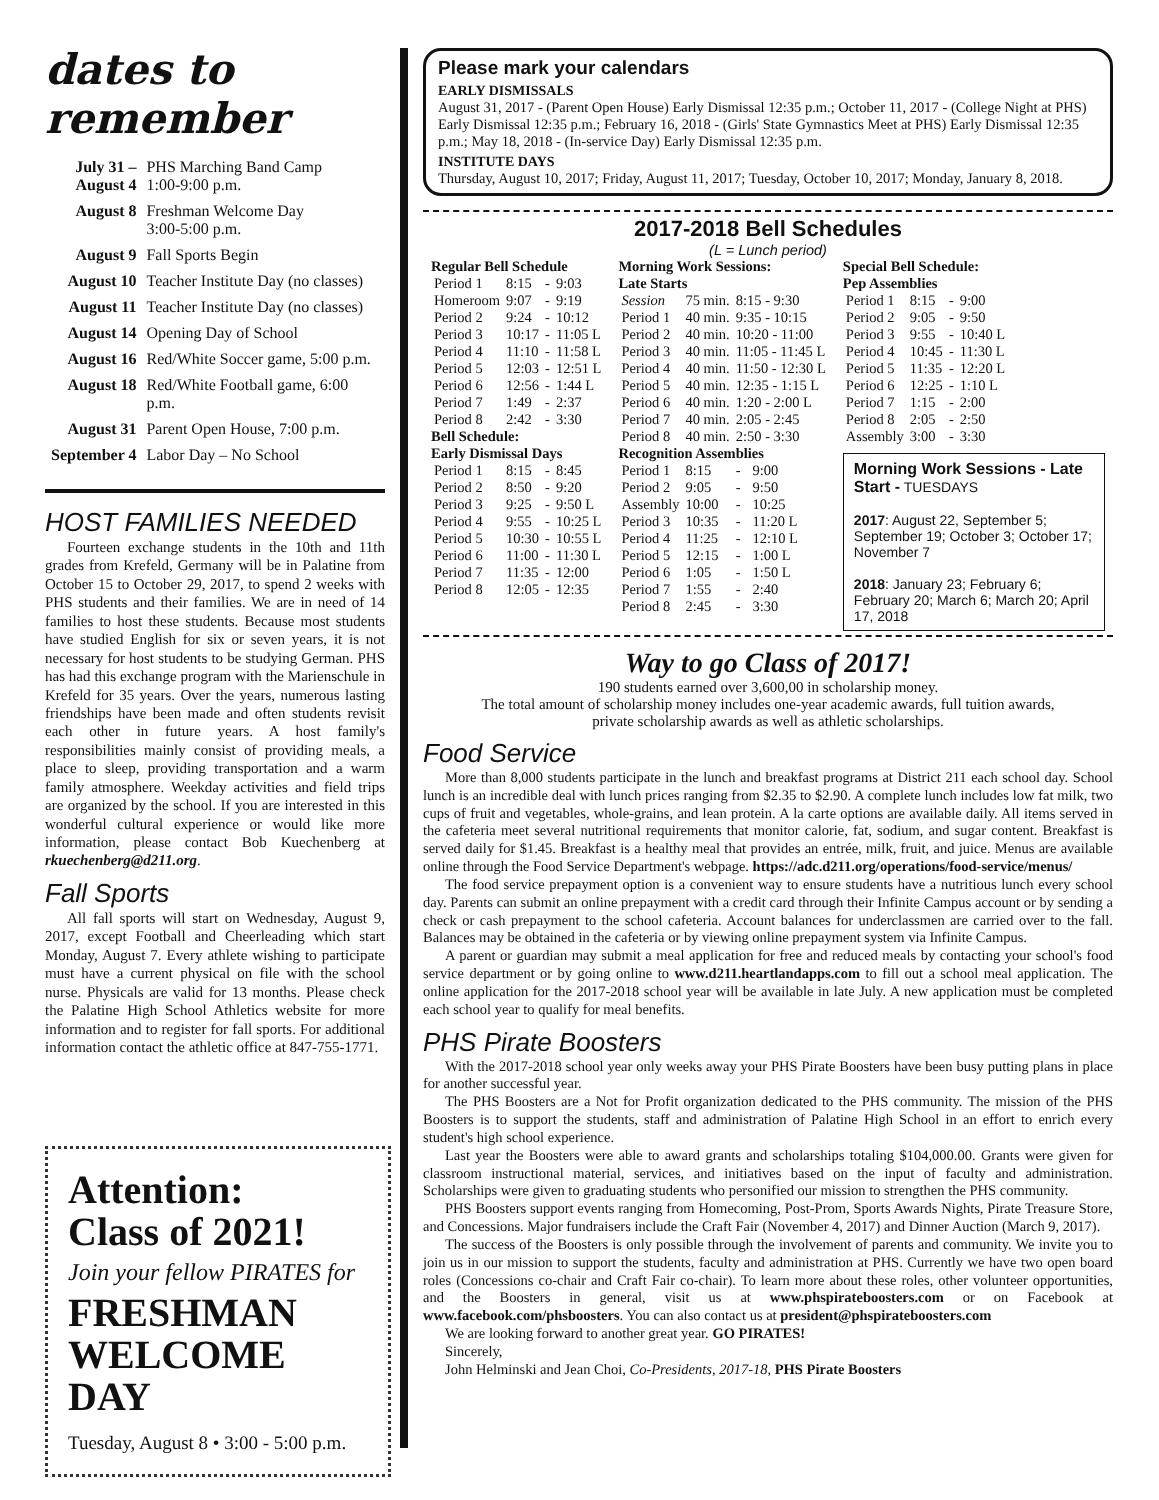dates to remember
| July 31 – August 4 | PHS Marching Band Camp 1:00-9:00 p.m. |
| August 8 | Freshman Welcome Day 3:00-5:00 p.m. |
| August 9 | Fall Sports Begin |
| August 10 | Teacher Institute Day (no classes) |
| August 11 | Teacher Institute Day (no classes) |
| August 14 | Opening Day of School |
| August 16 | Red/White Soccer game, 5:00 p.m. |
| August 18 | Red/White Football game, 6:00 p.m. |
| August 31 | Parent Open House, 7:00 p.m. |
| September 4 | Labor Day – No School |
HOST FAMILIES NEEDED
Fourteen exchange students in the 10th and 11th grades from Krefeld, Germany will be in Palatine from October 15 to October 29, 2017, to spend 2 weeks with PHS students and their families. We are in need of 14 families to host these students. Because most students have studied English for six or seven years, it is not necessary for host students to be studying German. PHS has had this exchange program with the Marienschule in Krefeld for 35 years. Over the years, numerous lasting friendships have been made and often students revisit each other in future years. A host family's responsibilities mainly consist of providing meals, a place to sleep, providing transportation and a warm family atmosphere. Weekday activities and field trips are organized by the school. If you are interested in this wonderful cultural experience or would like more information, please contact Bob Kuechenberg at rkuechenberg@d211.org.
Fall Sports
All fall sports will start on Wednesday, August 9, 2017, except Football and Cheerleading which start Monday, August 7. Every athlete wishing to participate must have a current physical on file with the school nurse. Physicals are valid for 13 months. Please check the Palatine High School Athletics website for more information and to register for fall sports. For additional information contact the athletic office at 847-755-1771.
Attention:
Class of 2021!
Join your fellow PIRATES for
FRESHMAN
WELCOME DAY
Tuesday, August 8 • 3:00 - 5:00 p.m.
Please mark your calendars
EARLY DISMISSALS
August 31, 2017 - (Parent Open House) Early Dismissal 12:35 p.m.; October 11, 2017 - (College Night at PHS) Early Dismissal 12:35 p.m.; February 16, 2018 - (Girls' State Gymnastics Meet at PHS) Early Dismissal 12:35 p.m.; May 18, 2018 - (In-service Day) Early Dismissal 12:35 p.m.
INSTITUTE DAYS
Thursday, August 10, 2017; Friday, August 11, 2017; Tuesday, October 10, 2017; Monday, January 8, 2018.
2017-2018 Bell Schedules
(L = Lunch period)
| Regular Bell Schedule | | | |
| --- | --- | --- | --- |
| Period 1 | 8:15 | - | 9:03 |
| Homeroom | 9:07 | - | 9:19 |
| Period 2 | 9:24 | - | 10:12 |
| Period 3 | 10:17 | - | 11:05 L |
| Period 4 | 11:10 | - | 11:58 L |
| Period 5 | 12:03 | - | 12:51 L |
| Period 6 | 12:56 | - | 1:44 L |
| Period 7 | 1:49 | - | 2:37 |
| Period 8 | 2:42 | - | 3:30 |
| Bell Schedule: Early Dismissal Days | | | |
| Period 1 | 8:15 | - | 8:45 |
| Period 2 | 8:50 | - | 9:20 |
| Period 3 | 9:25 | - | 9:50 L |
| Period 4 | 9:55 | - | 10:25 L |
| Period 5 | 10:30 | - | 10:55 L |
| Period 6 | 11:00 | - | 11:30 L |
| Period 7 | 11:35 | - | 12:00 |
| Period 8 | 12:05 | - | 12:35 |
| Morning Work Sessions: Late Starts | | | |
| --- | --- | --- | --- |
| Session | 75 min. | 8:15 - 9:30 | |
| Period 1 | 40 min. | 9:35 - 10:15 | |
| Period 2 | 40 min. | 10:20 - 11:00 | |
| Period 3 | 40 min. | 11:05 - 11:45 L | |
| Period 4 | 40 min. | 11:50 - 12:30 L | |
| Period 5 | 40 min. | 12:35 - 1:15 L | |
| Period 6 | 40 min. | 1:20 - 2:00 L | |
| Period 7 | 40 min. | 2:05 - 2:45 | |
| Period 8 | 40 min. | 2:50 - 3:30 | |
| Recognition Assemblies | | | |
| Period 1 | 8:15 | - | 9:00 |
| Period 2 | 9:05 | - | 9:50 |
| Assembly | 10:00 | - | 10:25 |
| Period 3 | 10:35 | - | 11:20 L |
| Period 4 | 11:25 | - | 12:10 L |
| Period 5 | 12:15 | - | 1:00 L |
| Period 6 | 1:05 | - | 1:50 L |
| Period 7 | 1:55 | - | 2:40 |
| Period 8 | 2:45 | - | 3:30 |
| Special Bell Schedule: Pep Assemblies | | | |
| --- | --- | --- | --- |
| Period 1 | 8:15 | - | 9:00 |
| Period 2 | 9:05 | - | 9:50 |
| Period 3 | 9:55 | - | 10:40 L |
| Period 4 | 10:45 | - | 11:30 L |
| Period 5 | 11:35 | - | 12:20 L |
| Period 6 | 12:25 | - | 1:10 L |
| Period 7 | 1:15 | - | 2:00 |
| Period 8 | 2:05 | - | 2:50 |
| Assembly | 3:00 | - | 3:30 |
Morning Work Sessions - Late Start - TUESDAYS
2017: August 22, September 5; September 19; October 3; October 17; November 7
2018: January 23; February 6; February 20; March 6; March 20; April 17, 2018
Way to go Class of 2017!
190 students earned over 3,600,00 in scholarship money.
The total amount of scholarship money includes one-year academic awards, full tuition awards,
private scholarship awards as well as athletic scholarships.
Food Service
More than 8,000 students participate in the lunch and breakfast programs at District 211 each school day. School lunch is an incredible deal with lunch prices ranging from $2.35 to $2.90. A complete lunch includes low fat milk, two cups of fruit and vegetables, whole-grains, and lean protein. A la carte options are available daily. All items served in the cafeteria meet several nutritional requirements that monitor calorie, fat, sodium, and sugar content. Breakfast is served daily for $1.45. Breakfast is a healthy meal that provides an entrée, milk, fruit, and juice. Menus are available online through the Food Service Department's webpage. https://adc.d211.org/operations/food-service/menus/
The food service prepayment option is a convenient way to ensure students have a nutritious lunch every school day. Parents can submit an online prepayment with a credit card through their Infinite Campus account or by sending a check or cash prepayment to the school cafeteria. Account balances for underclassmen are carried over to the fall. Balances may be obtained in the cafeteria or by viewing online prepayment system via Infinite Campus.
A parent or guardian may submit a meal application for free and reduced meals by contacting your school's food service department or by going online to www.d211.heartlandapps.com to fill out a school meal application. The online application for the 2017-2018 school year will be available in late July. A new application must be completed each school year to qualify for meal benefits.
PHS Pirate Boosters
With the 2017-2018 school year only weeks away your PHS Pirate Boosters have been busy putting plans in place for another successful year.
The PHS Boosters are a Not for Profit organization dedicated to the PHS community. The mission of the PHS Boosters is to support the students, staff and administration of Palatine High School in an effort to enrich every student's high school experience.
Last year the Boosters were able to award grants and scholarships totaling $104,000.00. Grants were given for classroom instructional material, services, and initiatives based on the input of faculty and administration. Scholarships were given to graduating students who personified our mission to strengthen the PHS community.
PHS Boosters support events ranging from Homecoming, Post-Prom, Sports Awards Nights, Pirate Treasure Store, and Concessions. Major fundraisers include the Craft Fair (November 4, 2017) and Dinner Auction (March 9, 2017).
The success of the Boosters is only possible through the involvement of parents and community. We invite you to join us in our mission to support the students, faculty and administration at PHS. Currently we have two open board roles (Concessions co-chair and Craft Fair co-chair). To learn more about these roles, other volunteer opportunities, and the Boosters in general, visit us at www.phspirateboosters.com or on Facebook at www.facebook.com/phsboosters. You can also contact us at president@phspirateboosters.com
We are looking forward to another great year. GO PIRATES!
Sincerely,
John Helminski and Jean Choi, Co-Presidents, 2017-18, PHS Pirate Boosters